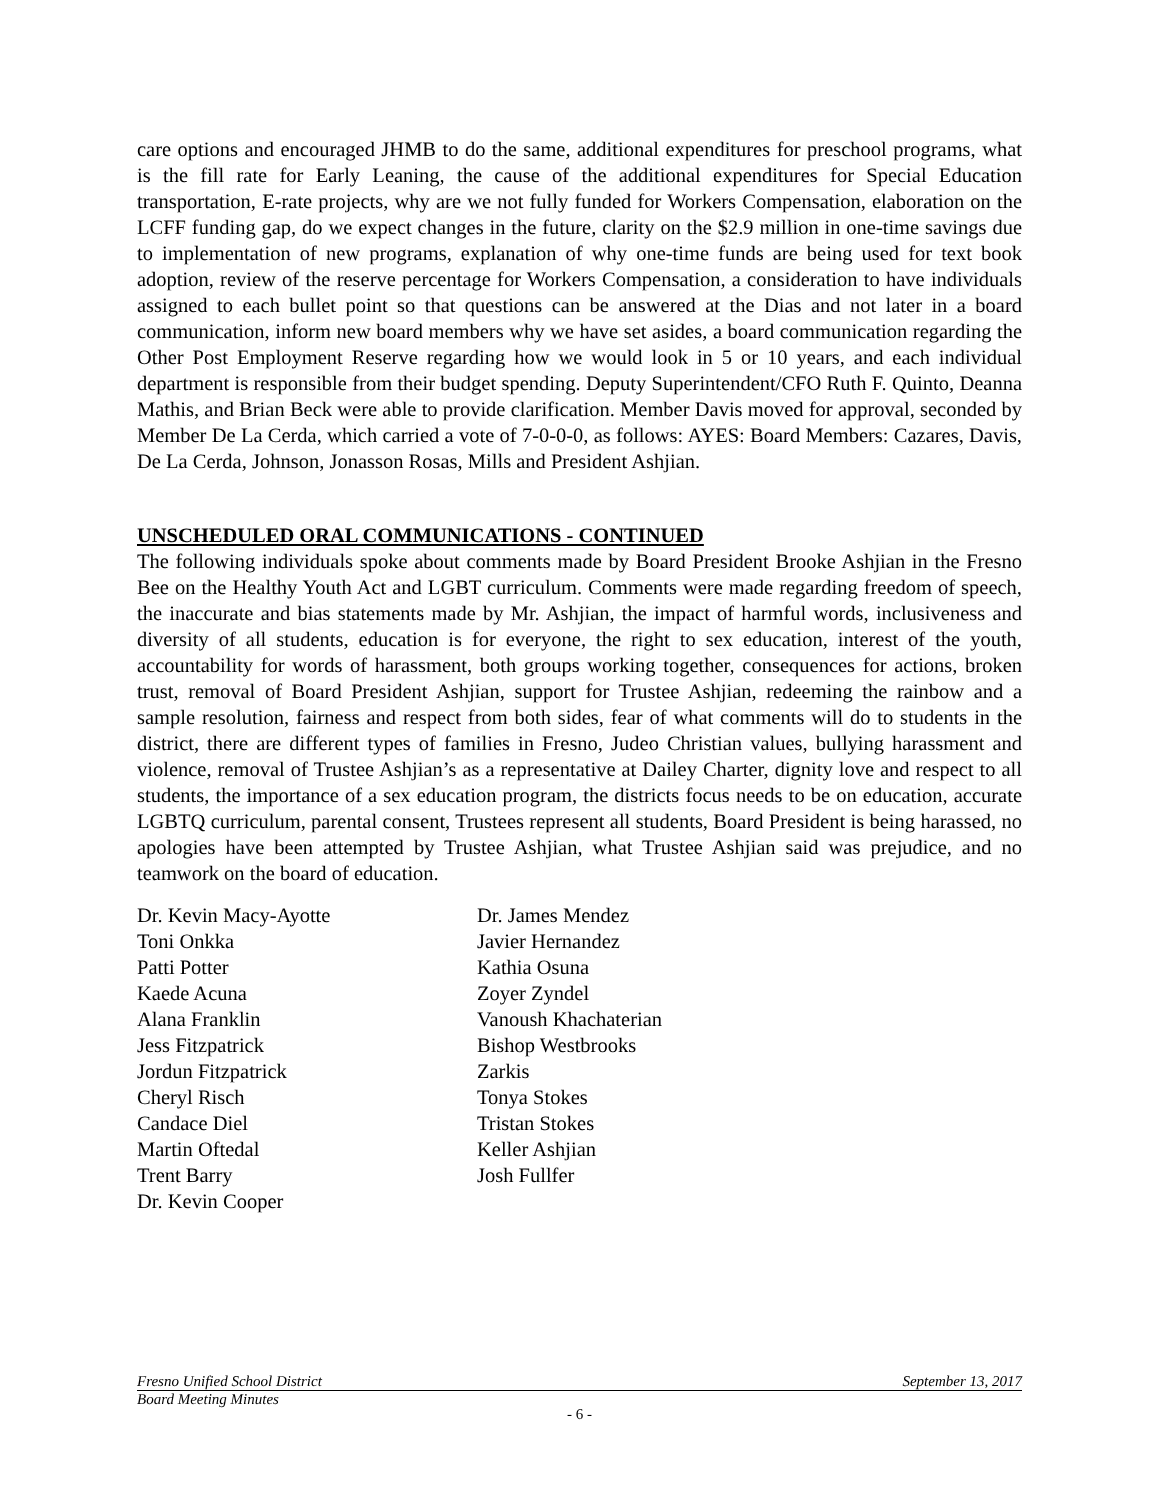care options and encouraged JHMB to do the same, additional expenditures for preschool programs, what is the fill rate for Early Leaning, the cause of the additional expenditures for Special Education transportation, E-rate projects, why are we not fully funded for Workers Compensation, elaboration on the LCFF funding gap, do we expect changes in the future, clarity on the $2.9 million in one-time savings due to implementation of new programs, explanation of why one-time funds are being used for text book adoption, review of the reserve percentage for Workers Compensation, a consideration to have individuals assigned to each bullet point so that questions can be answered at the Dias and not later in a board communication, inform new board members why we have set asides, a board communication regarding the Other Post Employment Reserve regarding how we would look in 5 or 10 years, and each individual department is responsible from their budget spending. Deputy Superintendent/CFO Ruth F. Quinto, Deanna Mathis, and Brian Beck were able to provide clarification. Member Davis moved for approval, seconded by Member De La Cerda, which carried a vote of 7-0-0-0, as follows: AYES: Board Members: Cazares, Davis, De La Cerda, Johnson, Jonasson Rosas, Mills and President Ashjian.
UNSCHEDULED ORAL COMMUNICATIONS - CONTINUED
The following individuals spoke about comments made by Board President Brooke Ashjian in the Fresno Bee on the Healthy Youth Act and LGBT curriculum. Comments were made regarding freedom of speech, the inaccurate and bias statements made by Mr. Ashjian, the impact of harmful words, inclusiveness and diversity of all students, education is for everyone, the right to sex education, interest of the youth, accountability for words of harassment, both groups working together, consequences for actions, broken trust, removal of Board President Ashjian, support for Trustee Ashjian, redeeming the rainbow and a sample resolution, fairness and respect from both sides, fear of what comments will do to students in the district, there are different types of families in Fresno, Judeo Christian values, bullying harassment and violence, removal of Trustee Ashjian’s as a representative at Dailey Charter, dignity love and respect to all students, the importance of a sex education program, the districts focus needs to be on education, accurate LGBTQ curriculum, parental consent, Trustees represent all students, Board President is being harassed, no apologies have been attempted by Trustee Ashjian, what Trustee Ashjian said was prejudice, and no teamwork on the board of education.
Dr. Kevin Macy-Ayotte
Toni Onkka
Patti Potter
Kaede Acuna
Alana Franklin
Jess Fitzpatrick
Jordun Fitzpatrick
Cheryl Risch
Candace Diel
Martin Oftedal
Trent Barry
Dr. Kevin Cooper
Dr. James Mendez
Javier Hernandez
Kathia Osuna
Zoyer Zyndel
Vanoush Khachaterian
Bishop Westbrooks
Zarkis
Tonya Stokes
Tristan Stokes
Keller Ashjian
Josh Fullfer
Fresno Unified School District September 13, 2017
Board Meeting Minutes
- 6 -